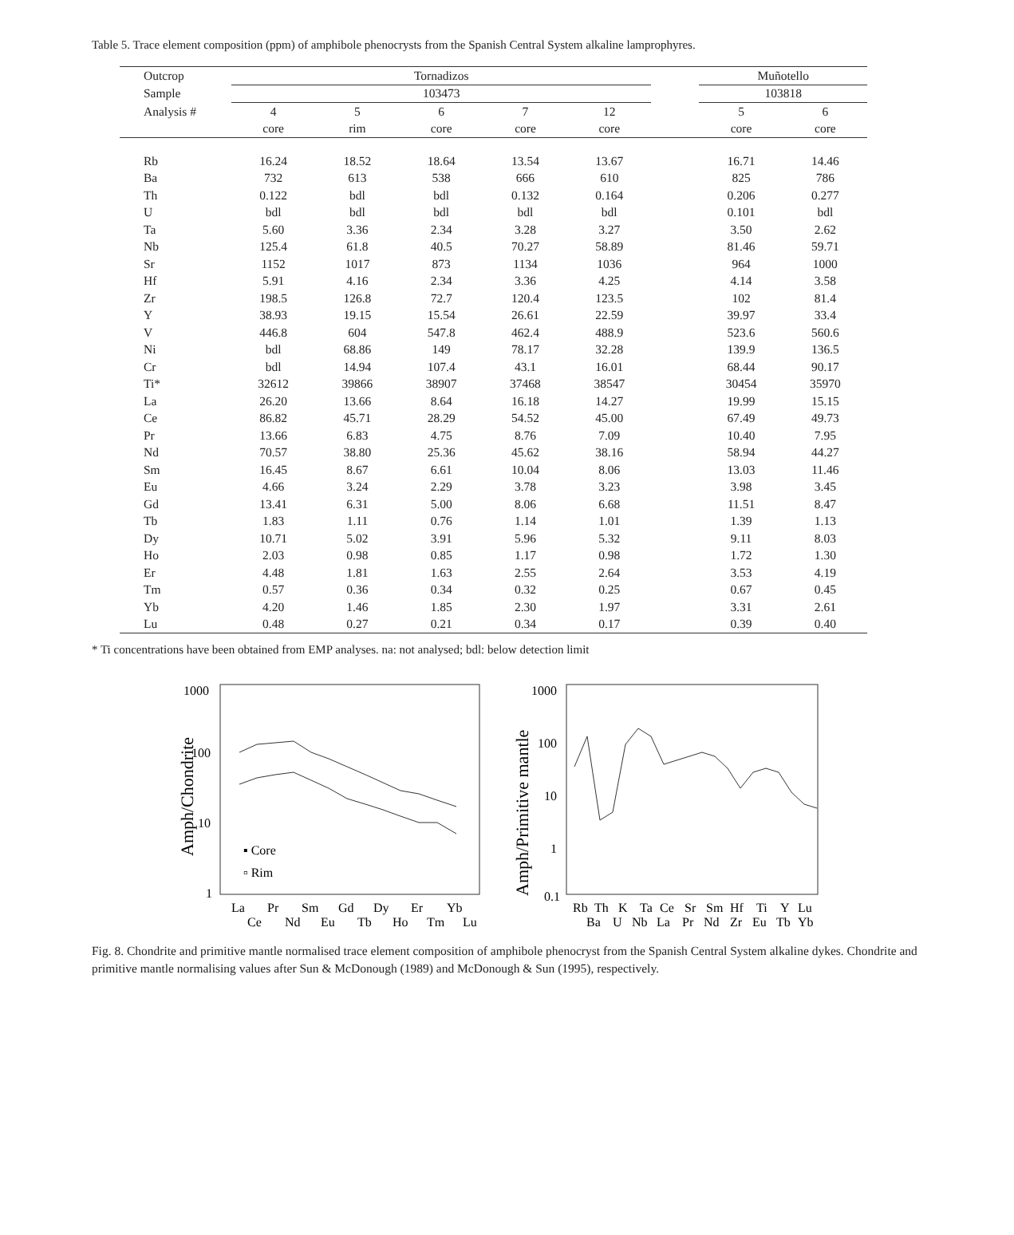Table 5. Trace element composition (ppm) of amphibole phenocrysts from the Spanish Central System alkaline lamprophyres.
| Outcrop | Tornadizos | | | | | | Muñotello | |
| --- | --- | --- | --- | --- | --- | --- | --- | --- |
| Sample | 103473 | | | | | | 103818 | |
| Analysis # | 4 | 5 | 6 | 7 | 12 | | 5 | 6 |
| | core | rim | core | core | core | | core | core |
| Rb | 16.24 | 18.52 | 18.64 | 13.54 | 13.67 | | 16.71 | 14.46 |
| Ba | 732 | 613 | 538 | 666 | 610 | | 825 | 786 |
| Th | 0.122 | bdl | bdl | 0.132 | 0.164 | | 0.206 | 0.277 |
| U | bdl | bdl | bdl | bdl | bdl | | 0.101 | bdl |
| Ta | 5.60 | 3.36 | 2.34 | 3.28 | 3.27 | | 3.50 | 2.62 |
| Nb | 125.4 | 61.8 | 40.5 | 70.27 | 58.89 | | 81.46 | 59.71 |
| Sr | 1152 | 1017 | 873 | 1134 | 1036 | | 964 | 1000 |
| Hf | 5.91 | 4.16 | 2.34 | 3.36 | 4.25 | | 4.14 | 3.58 |
| Zr | 198.5 | 126.8 | 72.7 | 120.4 | 123.5 | | 102 | 81.4 |
| Y | 38.93 | 19.15 | 15.54 | 26.61 | 22.59 | | 39.97 | 33.4 |
| V | 446.8 | 604 | 547.8 | 462.4 | 488.9 | | 523.6 | 560.6 |
| Ni | bdl | 68.86 | 149 | 78.17 | 32.28 | | 139.9 | 136.5 |
| Cr | bdl | 14.94 | 107.4 | 43.1 | 16.01 | | 68.44 | 90.17 |
| Ti* | 32612 | 39866 | 38907 | 37468 | 38547 | | 30454 | 35970 |
| La | 26.20 | 13.66 | 8.64 | 16.18 | 14.27 | | 19.99 | 15.15 |
| Ce | 86.82 | 45.71 | 28.29 | 54.52 | 45.00 | | 67.49 | 49.73 |
| Pr | 13.66 | 6.83 | 4.75 | 8.76 | 7.09 | | 10.40 | 7.95 |
| Nd | 70.57 | 38.80 | 25.36 | 45.62 | 38.16 | | 58.94 | 44.27 |
| Sm | 16.45 | 8.67 | 6.61 | 10.04 | 8.06 | | 13.03 | 11.46 |
| Eu | 4.66 | 3.24 | 2.29 | 3.78 | 3.23 | | 3.98 | 3.45 |
| Gd | 13.41 | 6.31 | 5.00 | 8.06 | 6.68 | | 11.51 | 8.47 |
| Tb | 1.83 | 1.11 | 0.76 | 1.14 | 1.01 | | 1.39 | 1.13 |
| Dy | 10.71 | 5.02 | 3.91 | 5.96 | 5.32 | | 9.11 | 8.03 |
| Ho | 2.03 | 0.98 | 0.85 | 1.17 | 0.98 | | 1.72 | 1.30 |
| Er | 4.48 | 1.81 | 1.63 | 2.55 | 2.64 | | 3.53 | 4.19 |
| Tm | 0.57 | 0.36 | 0.34 | 0.32 | 0.25 | | 0.67 | 0.45 |
| Yb | 4.20 | 1.46 | 1.85 | 2.30 | 1.97 | | 3.31 | 2.61 |
| Lu | 0.48 | 0.27 | 0.21 | 0.34 | 0.17 | | 0.39 | 0.40 |
* Ti concentrations have been obtained from EMP analyses. na: not analysed; bdl: below detection limit
Amph/Chondrite
1000
100
10
1
▪ Core
▫ Rim
La
Pr
Sm
Gd
Dy
Er
Yb
Ce
Nd
Eu
Tb
Ho
Tm
Lu
Amph/Primitive mantle
1000
100
10
1
0.1
Rb
Th
K
Ta
Ce
Sr
Sm
Hf
Ti
Y
Lu
Ba
U
Nb
La
Pr
Nd
Zr
Eu
Tb
Yb
Fig. 8. Chondrite and primitive mantle normalised trace element composition of amphibole phenocryst from the Spanish Central System alkaline dykes. Chondrite and primitive mantle normalising values after Sun & McDonough (1989) and McDonough & Sun (1995), respectively.